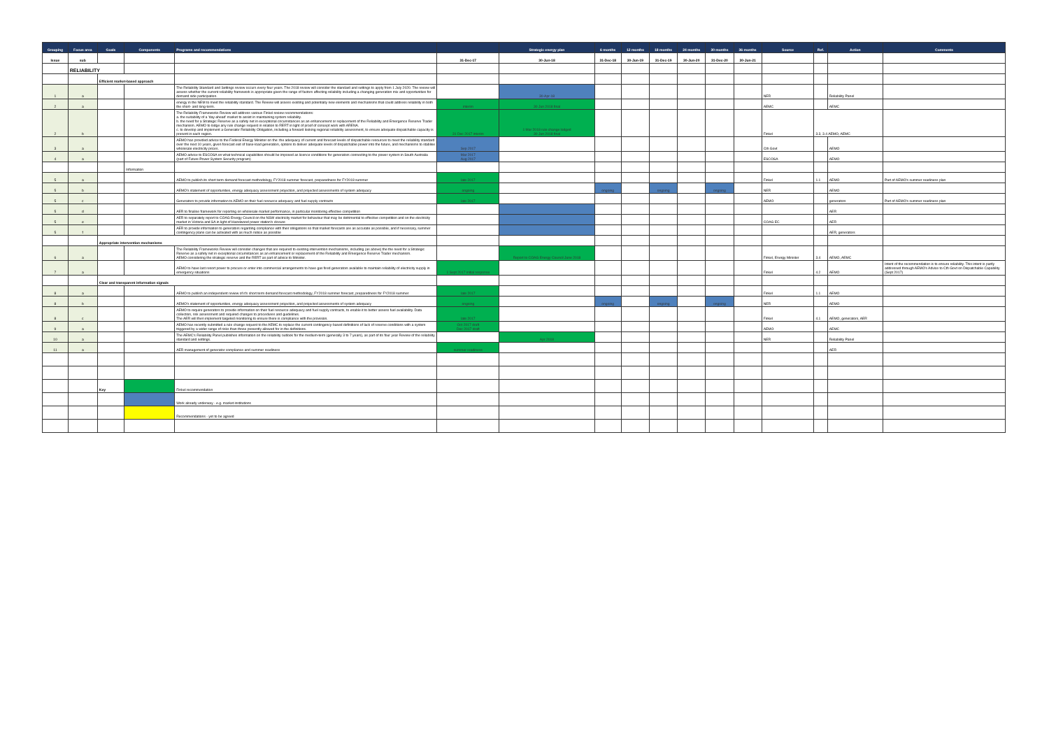| Grouping | Focus area | Goals | Components | Programs and recommendations | | Strategic energy plan | 6 months | 12 months | 18 months | 24 months | 30 months | 36 months | Source | Ref. | Action | Comments |
| --- | --- | --- | --- | --- | --- | --- | --- | --- | --- | --- | --- | --- | --- | --- | --- | --- |
| Issue | sub | | | | 31-Dec-17 | 30-Jun-18 | 31-Dec-18 | 30-Jun-19 | 31-Dec-19 | 30-Jun-20 | 31-Dec-20 | 30-Jun-21 | | | | |
| | RELIABILITY | | | | | | | | | | | | | | | |
| | | Efficient market-based approach | | | | | | | | | | | | | | |
| 1 | a | | | The Reliability Standard and Settings review occurs every four years. The 2018 review will consider the standard and settings to apply from 1 July 2020. The review will assess whether the current reliability framework is appropriate given the range of factors affecting reliability including a changing generation mix and opportunities for demand side participation. | | 30-Apr-18 | | | | | | | NER | | Reliability Panel | |
| 2 | a | | | energy in the NEM to meet the reliability standard. The Review will assess existing and potentially new elements and mechanisms that could address reliability in both the short- and long-term. | interim | 30 Jun 2018 final | | | | | | | AEMC | | AEMC | |
| 2 | b | | | The Reliability Frameworks Review will address various Finkel review recommendations: a. the suitability of a 'day-ahead' market to assist in maintaining system reliability. b. the need for a Strategic Reserve as a safety net in exceptional circumstances as an enhancement or replacement of the Reliability and Emergence Reserve Trader mechanism. AEMO to lodge any rule change request in relation to RERT in light of proof of concept work with ARENA. c. to develop and implement a Generator Reliability Obligation, including a forward looking regional reliability assessment, to ensure adequate dispatchable capacity is present in each region. | 31 Dec 2017 interim | 1 Mar 2018 rule change lodged 30 Jun 2018 final | | | | | | | Finkel | 3.3, 3.4 AEMO, AEMC | | |
| 3 | a | | | AEMO has provided advice to the Federal Energy Minister on the: the adequacy of current and forecast levels of dispatchable resources to meet the reliability standard over the next 10 years, given forecast exit of base-load generation, options to deliver adequate levels of dispatchable power into the future, and mechanisms to stablise wholesale electricity prices. | Sep 2017 | | | | | | | | Cth Govt | | AEMO | |
| 4 | a | | | AEMO advice to ESCOSA on what technical capabilities should be imposed as licence conditions for generators connecting to the power system in South Australia (part of Future Power System Security program) | Mar 2017 Aug 2017 | | | | | | | | ESCOSA | | AEMO | |
| | | | Information | | | | | | | | | | | | | |
| 5 | a | | | AEMO to publish its short term demand forecast methodology, FY2018 summer forecast, preparedness for FY2018 summer | late 2017 | | | | | | | | Finkel | 1.1 | AEMO | Part of AEMO's summer readiness plan |
| 5 | b | | | AEMO's statement of opportunities, energy adequacy assessment projection, and projected assessments of system adequacy | ongoing | | ongoing | | ongoing | | ongoing | | NER | | AEMO | |
| 5 | c | | | Generators to provide information to AEMO on their fuel resource adequacy and fuel supply contracts | late 2017 | | | | | | | | AEMO | | generators | Part of AEMO's summer readiness plan |
| 5 | d | | | AER to finalise framework for reporting on wholesale market performance, in particular monitoring effective competition | | | | | | | | | | | AER | |
| 5 | e | | | AER to separately report to COAG Energy Council on the NSW electricity market for behaviour that may be detrimental to effective competition and on the electricity market in Victoria and SA in light of Hazelwood power station's closure | | | | | | | | | COAG EC | | AER | |
| 5 | f | | | AER to provide information to generators regarding compliance with their obligations so that market forecasts are as accurate as possible, and if necessary, summer contingency plans can be activated with as much notice as possible | | | | | | | | | | | AER, generators | |
| | | Appropriate intervention mechanisms | | | | | | | | | | | | | | |
| 6 | a | | | The Reliability Frameworks Review will consider changes that are required to existing intervention mechanisms, including (as above) the the need for a Strategic Reserve as a safety net in exceptional circumstances as an enhancement or replacement of the Reliability and Emergence Reserve Trader mechanism. AEMO considering the strategic reserve and the RERT as part of advice to Minister. | | Report to COAG Energy Council June 2018 | | | | | | | Finkel, Energy Minister | 3.4 | AEMO, AEMC | |
| 7 | a | | | AEMO to have last resort power to procure or enter into commercial arrangements to have gas fired generators available to maintain reliability of electricity supply in emergency situations | 1 Sept 2017 initial response | | | | | | | | Finkel | 4.2 | AEMO | Intent of the recommendation is to ensure reliability. This intent is partly addressed through AEMO's Advice to Cth Govt on Dispatchable Capability (Sept 2017) |
| | | Clear and transparent information signals | | | | | | | | | | | | | | |
| 8 | a | | | AEMO to publish an independent review of it's short term demand forecast methodology, FY2018 summer forecast, preparedness for FY2018 summer | late 2017 | | | | | | | | Finkel | 1.1 | AEMO | |
| 8 | b | | | AEMO's statement of opportunities, energy adequacy assessment projection, and projected assessments of system adequacy | ongoing | | ongoing | | ongoing | | ongoing | | NER | | AEMO | |
| 8 | c | | | AEMO to require generators to provide information on their fuel resource adequacy and fuel supply contracts, to enable it to better assess fuel availability. Data collection, risk assessment and required changes to procedures and guidelines. The AER will then implement targeted monitoring to ensure there is compliance with the provision. | late 2017 | | | | | | | | Finkel | 4.1 | AEMO, generators, AER | |
| 9 | a | | | AEMO has recently submitted a rule change request to the AEMC to replace the current contingency-based definitions of lack of reserve conditions with a system triggered by a wider range of risks than those presently allowed for in the definitions. | Oct 2017 draft Dec 2017 draft | | | | | | | | AEMO | | AEMC | |
| 10 | a | | | The AEMC's Reliability Panel publishes information on the reliability outlook for the medium-term (generally 3 to 7 years), as part of its four year Review of the reliability standard and settings. | | Apr 2018 | | | | | | | NER | | Reliability Panel | |
| 11 | a | | | AER management of generator compliance and summer readiness | summer readiness | | | | | | | | | | AER | |
| | | Key | | Finkel recommendation | | | | | | | | | | | | |
| | | | | Work already underway - e.g. market institutions | | | | | | | | | | | | |
| | | | | Recommendations - yet to be agreed | | | | | | | | | | | | |